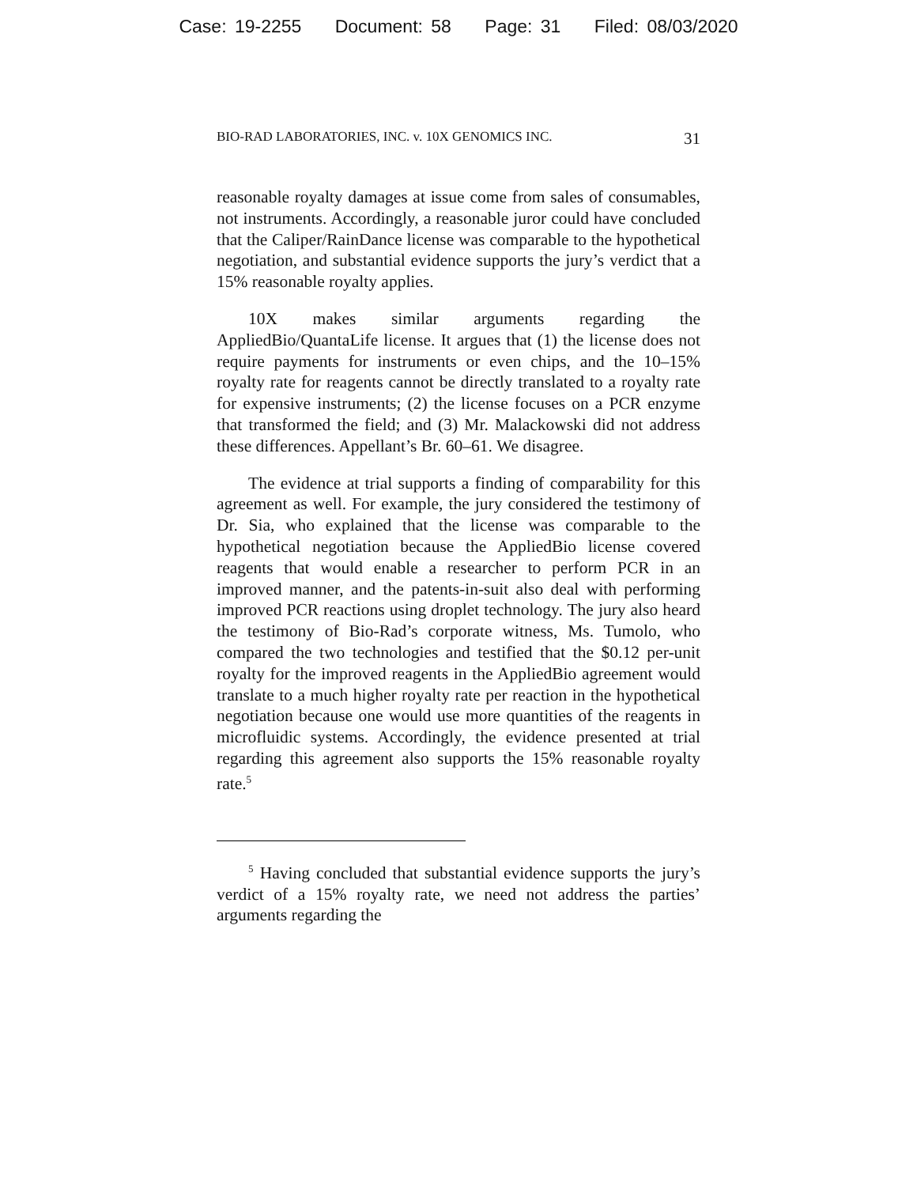Case: 19-2255 Document: 58 Page: 31 Filed: 08/03/2020
BIO-RAD LABORATORIES, INC. v. 10X GENOMICS INC. 31
reasonable royalty damages at issue come from sales of consumables, not instruments. Accordingly, a reasonable juror could have concluded that the Caliper/RainDance license was comparable to the hypothetical negotiation, and substantial evidence supports the jury’s verdict that a 15% reasonable royalty applies.
10X makes similar arguments regarding the AppliedBio/QuantaLife license. It argues that (1) the license does not require payments for instruments or even chips, and the 10–15% royalty rate for reagents cannot be directly translated to a royalty rate for expensive instruments; (2) the license focuses on a PCR enzyme that transformed the field; and (3) Mr. Malackowski did not address these differences. Appellant’s Br. 60–61. We disagree.
The evidence at trial supports a finding of comparability for this agreement as well. For example, the jury considered the testimony of Dr. Sia, who explained that the license was comparable to the hypothetical negotiation because the AppliedBio license covered reagents that would enable a researcher to perform PCR in an improved manner, and the patents-in-suit also deal with performing improved PCR reactions using droplet technology. The jury also heard the testimony of Bio-Rad’s corporate witness, Ms. Tumolo, who compared the two technologies and testified that the $0.12 per-unit royalty for the improved reagents in the AppliedBio agreement would translate to a much higher royalty rate per reaction in the hypothetical negotiation because one would use more quantities of the reagents in microfluidic systems. Accordingly, the evidence presented at trial regarding this agreement also supports the 15% reasonable royalty rate.<sup>5</sup>
<sup>5</sup> Having concluded that substantial evidence supports the jury’s verdict of a 15% royalty rate, we need not address the parties’ arguments regarding the